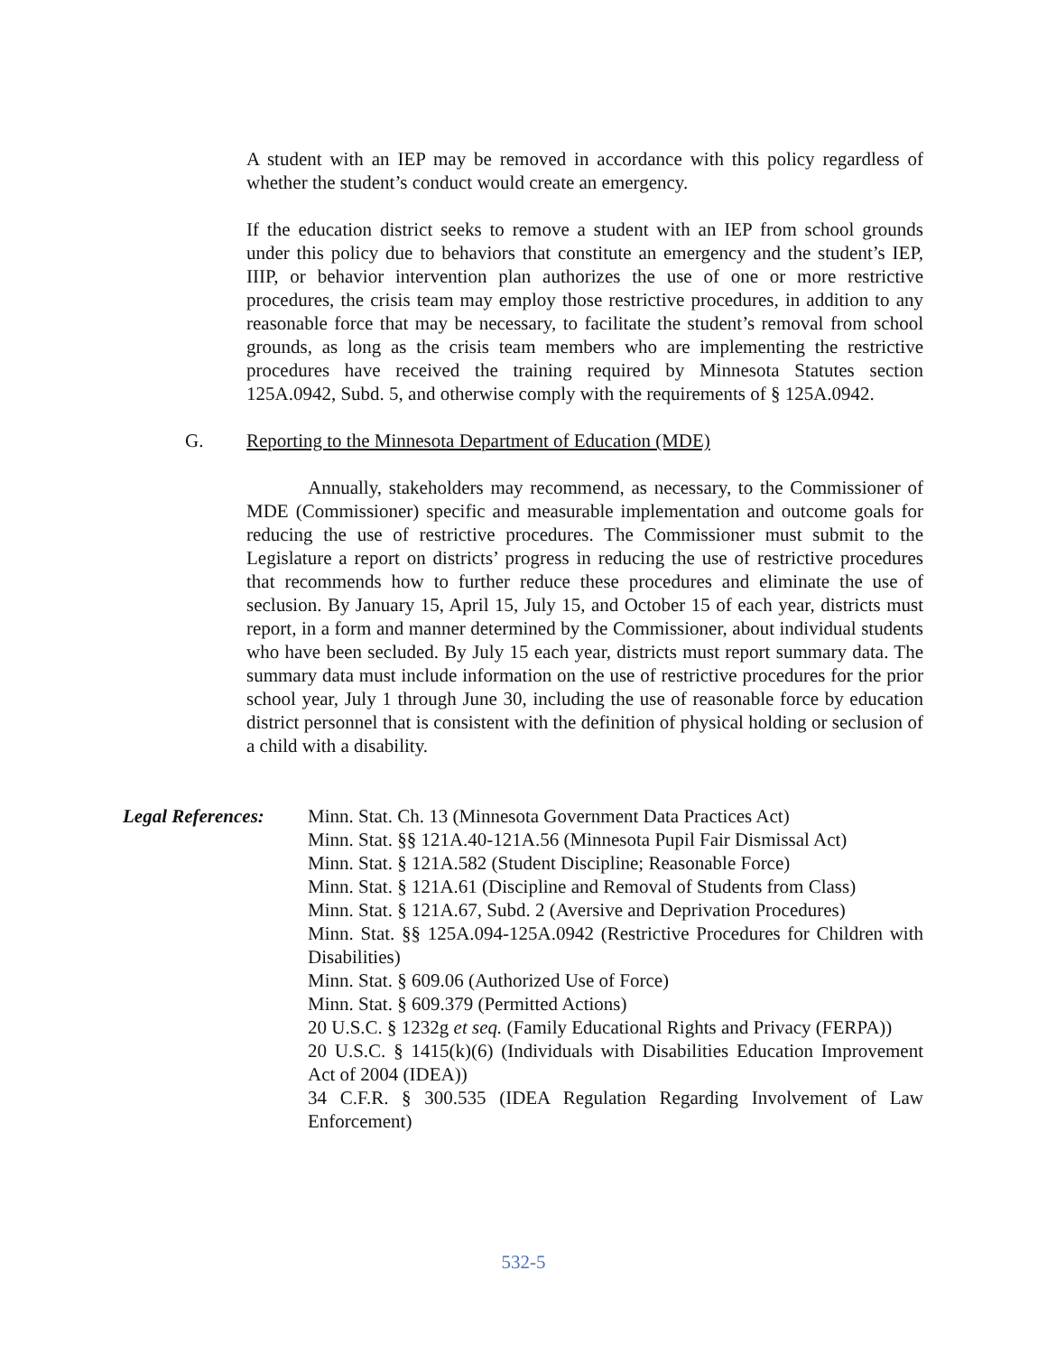A student with an IEP may be removed in accordance with this policy regardless of whether the student’s conduct would create an emergency.
If the education district seeks to remove a student with an IEP from school grounds under this policy due to behaviors that constitute an emergency and the student’s IEP, IIIP, or behavior intervention plan authorizes the use of one or more restrictive procedures, the crisis team may employ those restrictive procedures, in addition to any reasonable force that may be necessary, to facilitate the student’s removal from school grounds, as long as the crisis team members who are implementing the restrictive procedures have received the training required by Minnesota Statutes section 125A.0942, Subd. 5, and otherwise comply with the requirements of § 125A.0942.
G. Reporting to the Minnesota Department of Education (MDE)
Annually, stakeholders may recommend, as necessary, to the Commissioner of MDE (Commissioner) specific and measurable implementation and outcome goals for reducing the use of restrictive procedures. The Commissioner must submit to the Legislature a report on districts’ progress in reducing the use of restrictive procedures that recommends how to further reduce these procedures and eliminate the use of seclusion. By January 15, April 15, July 15, and October 15 of each year, districts must report, in a form and manner determined by the Commissioner, about individual students who have been secluded. By July 15 each year, districts must report summary data. The summary data must include information on the use of restrictive procedures for the prior school year, July 1 through June 30, including the use of reasonable force by education district personnel that is consistent with the definition of physical holding or seclusion of a child with a disability.
Legal References:
Minn. Stat. Ch. 13 (Minnesota Government Data Practices Act)
Minn. Stat. §§ 121A.40-121A.56 (Minnesota Pupil Fair Dismissal Act)
Minn. Stat. § 121A.582 (Student Discipline; Reasonable Force)
Minn. Stat. § 121A.61 (Discipline and Removal of Students from Class)
Minn. Stat. § 121A.67, Subd. 2 (Aversive and Deprivation Procedures)
Minn. Stat. §§ 125A.094-125A.0942 (Restrictive Procedures for Children with Disabilities)
Minn. Stat. § 609.06 (Authorized Use of Force)
Minn. Stat. § 609.379 (Permitted Actions)
20 U.S.C. § 1232g et seq. (Family Educational Rights and Privacy (FERPA))
20 U.S.C. § 1415(k)(6) (Individuals with Disabilities Education Improvement Act of 2004 (IDEA))
34 C.F.R. § 300.535 (IDEA Regulation Regarding Involvement of Law Enforcement)
532-5